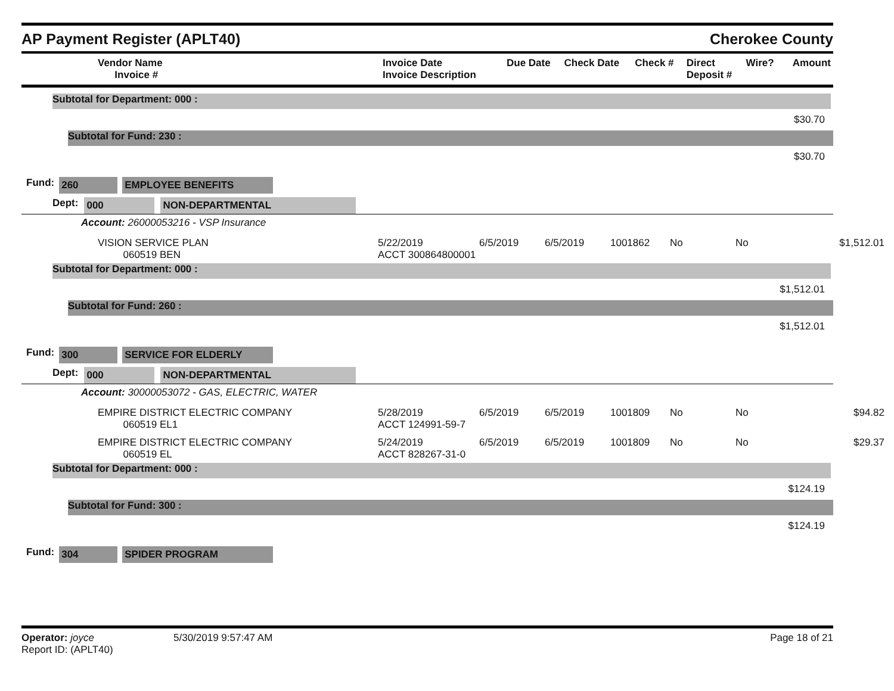AP Payment Register (APLT40)
Cherokee County
| Vendor Name Invoice # | Invoice Date Invoice Description | Due Date | Check Date | Check # | Direct Deposit # | Wire? | Amount |
| --- | --- | --- | --- | --- | --- | --- | --- |
Subtotal for Department: 000 :
$30.70
Subtotal for Fund: 230 :
$30.70
Fund: 260 EMPLOYEE BENEFITS
Dept: 000 NON-DEPARTMENTAL
Account: 26000053216 - VSP Insurance
VISION SERVICE PLAN
060519 BEN
5/22/2019
ACCT 300864800001
6/5/2019
6/5/2019
1001862
No
No
$1,512.01
Subtotal for Department: 000 :
$1,512.01
Subtotal for Fund: 260 :
$1,512.01
Fund: 300 SERVICE FOR ELDERLY
Dept: 000 NON-DEPARTMENTAL
Account: 30000053072 - GAS, ELECTRIC, WATER
EMPIRE DISTRICT ELECTRIC COMPANY
060519 EL1
5/28/2019
ACCT 124991-59-7
6/5/2019
6/5/2019
1001809
No
No
$94.82
EMPIRE DISTRICT ELECTRIC COMPANY
060519 EL
5/24/2019
ACCT 828267-31-0
6/5/2019
6/5/2019
1001809
No
No
$29.37
Subtotal for Department: 000 :
$124.19
Subtotal for Fund: 300 :
$124.19
Fund: 304 SPIDER PROGRAM
Operator: joyce
Report ID: (APLT40)
5/30/2019 9:57:47 AM Page 18 of 21